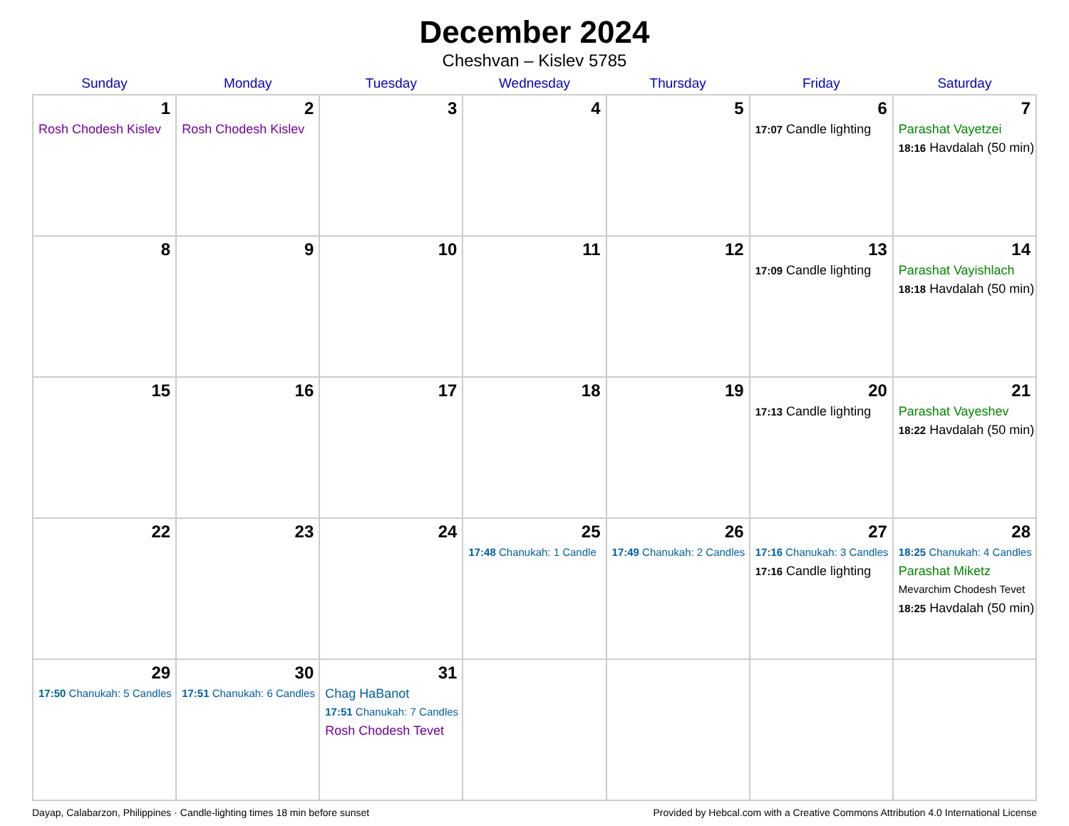December 2024
Cheshvan – Kislev 5785
| Sunday | Monday | Tuesday | Wednesday | Thursday | Friday | Saturday |
| --- | --- | --- | --- | --- | --- | --- |
| 1 Rosh Chodesh Kislev | 2 Rosh Chodesh Kislev | 3 | 4 | 5 | 6 17:07 Candle lighting | 7 Parashat Vayetzei 18:16 Havdalah (50 min) |
| 8 | 9 | 10 | 11 | 12 | 13 17:09 Candle lighting | 14 Parashat Vayishlach 18:18 Havdalah (50 min) |
| 15 | 16 | 17 | 18 | 19 | 20 17:13 Candle lighting | 21 Parashat Vayeshev 18:22 Havdalah (50 min) |
| 22 | 23 | 24 | 25 17:48 Chanukah: 1 Candle | 26 17:49 Chanukah: 2 Candles | 27 17:16 Chanukah: 3 Candles 17:16 Candle lighting | 28 18:25 Chanukah: 4 Candles Parashat Miketz Mevarchim Chodesh Tevet 18:25 Havdalah (50 min) |
| 29 17:50 Chanukah: 5 Candles | 30 17:51 Chanukah: 6 Candles | 31 Chag HaBanot 17:51 Chanukah: 7 Candles Rosh Chodesh Tevet | | | | |
Dayap, Calabarzon, Philippines · Candle-lighting times 18 min before sunset Provided by Hebcal.com with a Creative Commons Attribution 4.0 International License